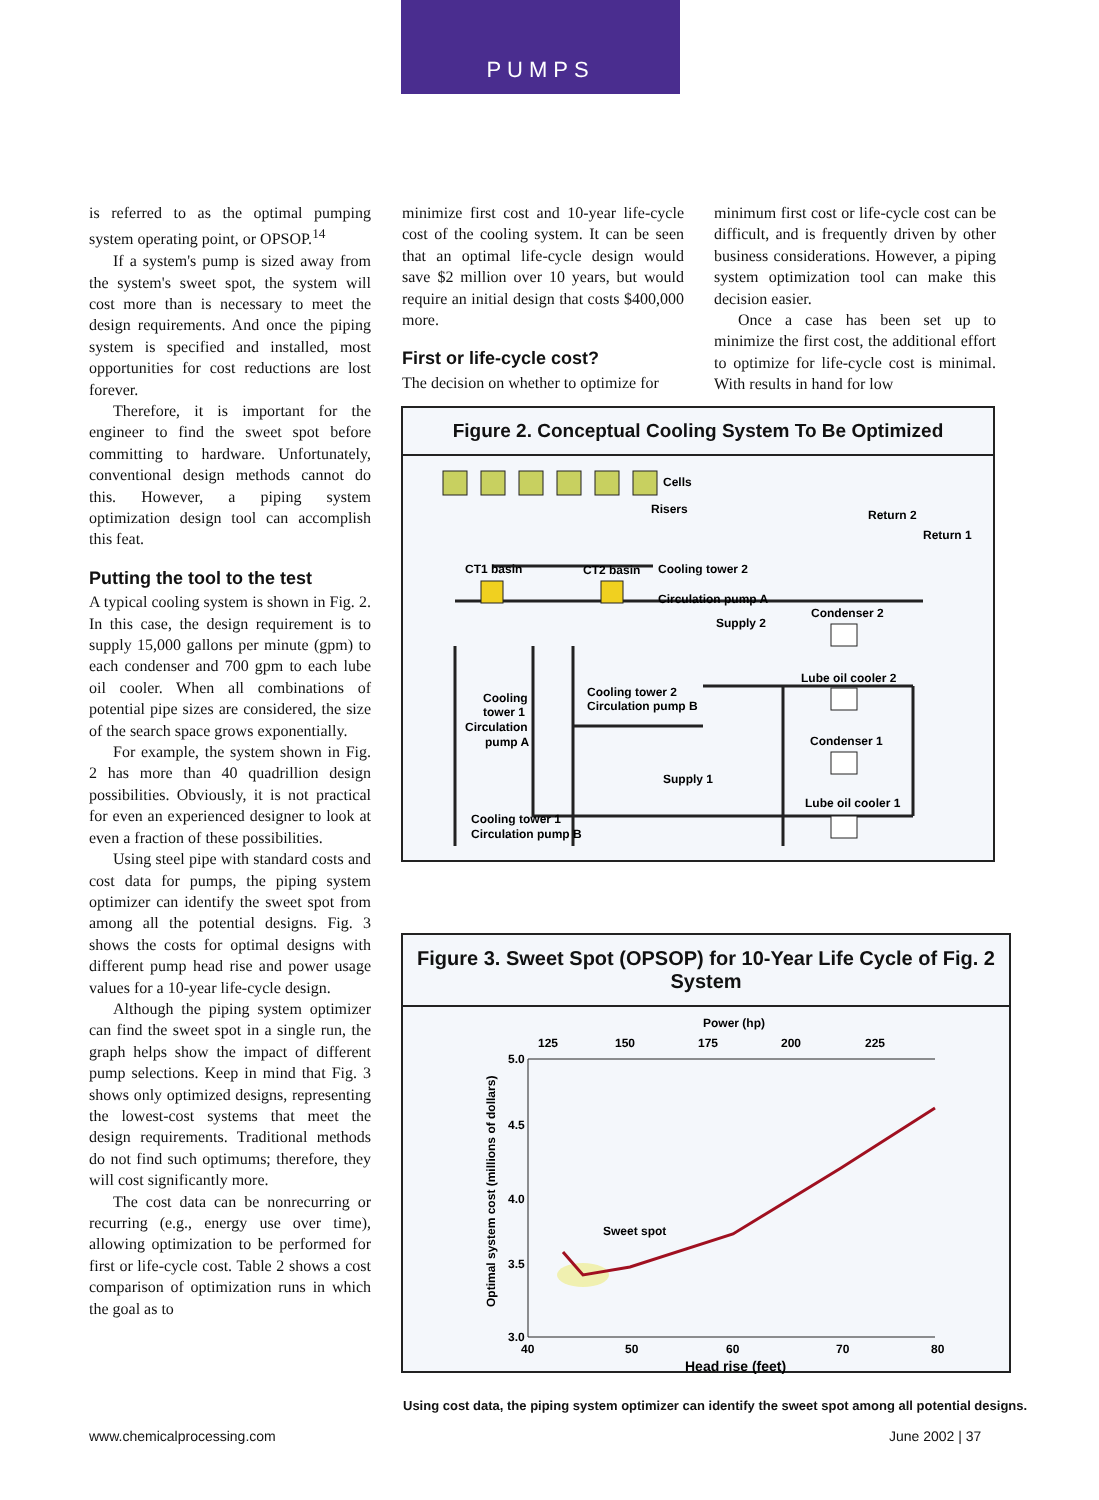PUMPS
is referred to as the optimal pumping system operating point, or OPSOP.<sup>14</sup>
If a system's pump is sized away from the system's sweet spot, the system will cost more than is necessary to meet the design requirements. And once the piping system is specified and installed, most opportunities for cost reductions are lost forever.
Therefore, it is important for the engineer to find the sweet spot before committing to hardware. Unfortunately, conventional design methods cannot do this. However, a piping system optimization design tool can accomplish this feat.
Putting the tool to the test
A typical cooling system is shown in Fig. 2. In this case, the design requirement is to supply 15,000 gallons per minute (gpm) to each condenser and 700 gpm to each lube oil cooler. When all combinations of potential pipe sizes are considered, the size of the search space grows exponentially.
For example, the system shown in Fig. 2 has more than 40 quadrillion design possibilities. Obviously, it is not practical for even an experienced designer to look at even a fraction of these possibilities.
Using steel pipe with standard costs and cost data for pumps, the piping system optimizer can identify the sweet spot from among all the potential designs. Fig. 3 shows the costs for optimal designs with different pump head rise and power usage values for a 10-year life-cycle design.
Although the piping system optimizer can find the sweet spot in a single run, the graph helps show the impact of different pump selections. Keep in mind that Fig. 3 shows only optimized designs, representing the lowest-cost systems that meet the design requirements. Traditional methods do not find such optimums; therefore, they will cost significantly more.
The cost data can be nonrecurring or recurring (e.g., energy use over time), allowing optimization to be performed for first or life-cycle cost. Table 2 shows a cost comparison of optimization runs in which the goal as to
minimize first cost and 10-year life-cycle cost of the cooling system. It can be seen that an optimal life-cycle design would save $2 million over 10 years, but would require an initial design that costs $400,000 more.
First or life-cycle cost?
The decision on whether to optimize for
minimum first cost or life-cycle cost can be difficult, and is frequently driven by other business considerations. However, a piping system optimization tool can make this decision easier.
Once a case has been set up to minimize the first cost, the additional effort to optimize for life-cycle cost is minimal. With results in hand for low
Figure 2. Conceptual Cooling System To Be Optimized
Cells
Risers
Return 2
Return 1
CT1 basin
CT2 basin
Cooling tower 2
Circulation pump A
Supply 2
Condenser 2
Lube oil cooler 2
Cooling tower 2
Circulation pump B
Cooling
tower 1
Circulation
pump A
Condenser 1
Supply 1
Lube oil cooler 1
Cooling tower 1
Circulation pump B
Figure 3. Sweet Spot (OPSOP) for 10-Year Life Cycle of Fig. 2 System
Power (hp)
125
150
175
200
225
5.0
4.5
4.0
3.5
3.0
Optimal system cost (millions of dollars)
Sweet spot
40
50
60
70
80
Head rise (feet)
Using cost data, the piping system optimizer can identify the sweet spot among all potential designs.
www.chemicalprocessing.com June 2002 | 37